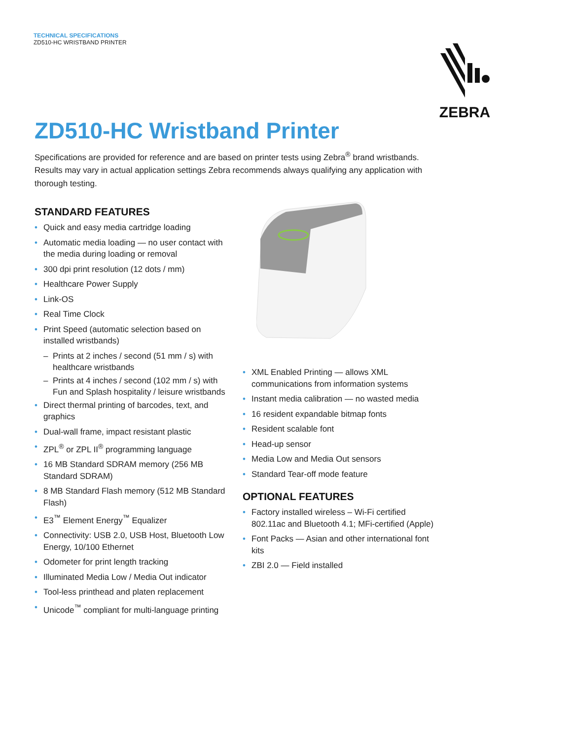TECHNICAL SPECIFICATIONS
ZD510-HC WRISTBAND PRINTER
ZEBRA
ZD510-HC Wristband Printer
Specifications are provided for reference and are based on printer tests using Zebra<sup>®</sup> brand wristbands. Results may vary in actual application settings Zebra recommends always qualifying any application with thorough testing.
STANDARD FEATURES
Quick and easy media cartridge loading
Automatic media loading — no user contact with the media during loading or removal
300 dpi print resolution (12 dots / mm)
Healthcare Power Supply
Link-OS
Real Time Clock
Print Speed (automatic selection based on installed wristbands)
Prints at 2 inches / second (51 mm / s) with healthcare wristbands
Prints at 4 inches / second (102 mm / s) with Fun and Splash hospitality / leisure wristbands
Direct thermal printing of barcodes, text, and graphics
Dual-wall frame, impact resistant plastic
ZPL<sup>®</sup> or ZPL II<sup>®</sup> programming language
16 MB Standard SDRAM memory (256 MB Standard SDRAM)
8 MB Standard Flash memory (512 MB Standard Flash)
E3<sup>™</sup> Element Energy<sup>™</sup> Equalizer
Connectivity: USB 2.0, USB Host, Bluetooth Low Energy, 10/100 Ethernet
Odometer for print length tracking
Illuminated Media Low / Media Out indicator
Tool-less printhead and platen replacement
Unicode<sup>™</sup> compliant for multi-language printing
XML Enabled Printing — allows XML communications from information systems
Instant media calibration — no wasted media
16 resident expandable bitmap fonts
Resident scalable font
Head-up sensor
Media Low and Media Out sensors
Standard Tear-off mode feature
OPTIONAL FEATURES
Factory installed wireless – Wi-Fi certified 802.11ac and Bluetooth 4.1; MFi-certified (Apple)
Font Packs — Asian and other international font kits
ZBI 2.0 — Field installed